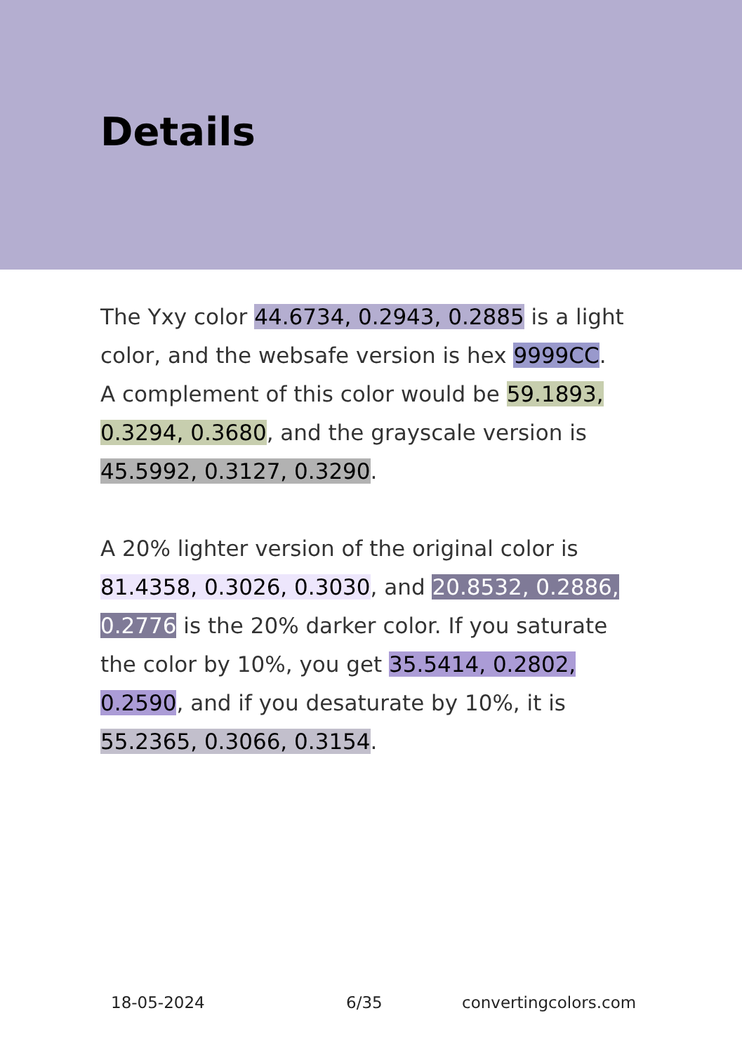Details
The Yxy color 44.6734, 0.2943, 0.2885 is a light color, and the websafe version is hex 9999CC. A complement of this color would be 59.1893, 0.3294, 0.3680, and the grayscale version is 45.5992, 0.3127, 0.3290.
A 20% lighter version of the original color is 81.4358, 0.3026, 0.3030, and 20.8532, 0.2886, 0.2776 is the 20% darker color. If you saturate the color by 10%, you get 35.5414, 0.2802, 0.2590, and if you desaturate by 10%, it is 55.2365, 0.3066, 0.3154.
18-05-2024 6/35 convertingcolors.com